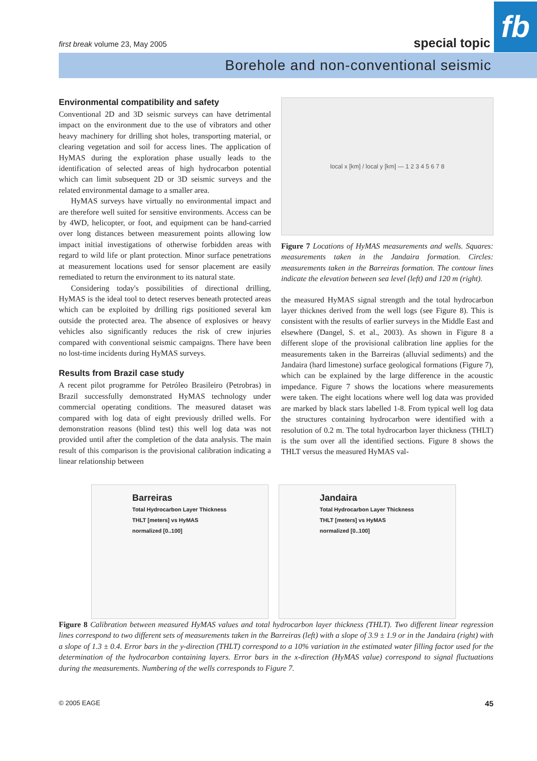first break volume 23, May 2005
special topic
fb
Borehole and non-conventional seismic
Environmental compatibility and safety
Conventional 2D and 3D seismic surveys can have detrimental impact on the environment due to the use of vibrators and other heavy machinery for drilling shot holes, transporting material, or clearing vegetation and soil for access lines. The application of HyMAS during the exploration phase usually leads to the identification of selected areas of high hydrocarbon potential which can limit subsequent 2D or 3D seismic surveys and the related environmental damage to a smaller area.
HyMAS surveys have virtually no environmental impact and are therefore well suited for sensitive environments. Access can be by 4WD, helicopter, or foot, and equipment can be hand-carried over long distances between measurement points allowing low impact initial investigations of otherwise forbidden areas with regard to wild life or plant protection. Minor surface penetrations at measurement locations used for sensor placement are easily remediated to return the environment to its natural state.
Considering today's possibilities of directional drilling, HyMAS is the ideal tool to detect reserves beneath protected areas which can be exploited by drilling rigs positioned several km outside the protected area. The absence of explosives or heavy vehicles also significantly reduces the risk of crew injuries compared with conventional seismic campaigns. There have been no lost-time incidents during HyMAS surveys.
Results from Brazil case study
A recent pilot programme for Petróleo Brasileiro (Petrobras) in Brazil successfully demonstrated HyMAS technology under commercial operating conditions. The measured dataset was compared with log data of eight previously drilled wells. For demonstration reasons (blind test) this well log data was not provided until after the completion of the data analysis. The main result of this comparison is the provisional calibration indicating a linear relationship between
local x [km] / local y [km] — 1 2 3 4 5 6 7 8
Figure 7 Locations of HyMAS measurements and wells. Squares: measurements taken in the Jandaira formation. Circles: measurements taken in the Barreiras formation. The contour lines indicate the elevation between sea level (left) and 120 m (right).
the measured HyMAS signal strength and the total hydrocarbon layer thicknes derived from the well logs (see Figure 8). This is consistent with the results of earlier surveys in the Middle East and elsewhere (Dangel, S. et al., 2003). As shown in Figure 8 a different slope of the provisional calibration line applies for the measurements taken in the Barreiras (alluvial sediments) and the Jandaira (hard limestone) surface geological formations (Figure 7), which can be explained by the large difference in the acoustic impedance. Figure 7 shows the locations where measurements were taken. The eight locations where well log data was provided are marked by black stars labelled 1-8. From typical well log data the structures containing hydrocarbon were identified with a resolution of 0.2 m. The total hydrocarbon layer thickness (THLT) is the sum over all the identified sections. Figure 8 shows the THLT versus the measured HyMAS val-
Barreiras
Total Hydrocarbon Layer Thickness THLT [meters] vs HyMAS normalized [0..100]
Jandaira
Total Hydrocarbon Layer Thickness THLT [meters] vs HyMAS normalized [0..100]
Figure 8 Calibration between measured HyMAS values and total hydrocarbon layer thickness (THLT). Two different linear regression lines correspond to two different sets of measurements taken in the Barreiras (left) with a slope of 3.9 ± 1.9 or in the Jandaira (right) with a slope of 1.3 ± 0.4. Error bars in the y-direction (THLT) correspond to a 10% variation in the estimated water filling factor used for the determination of the hydrocarbon containing layers. Error bars in the x-direction (HyMAS value) correspond to signal fluctuations during the measurements. Numbering of the wells corresponds to Figure 7.
© 2005 EAGE 45